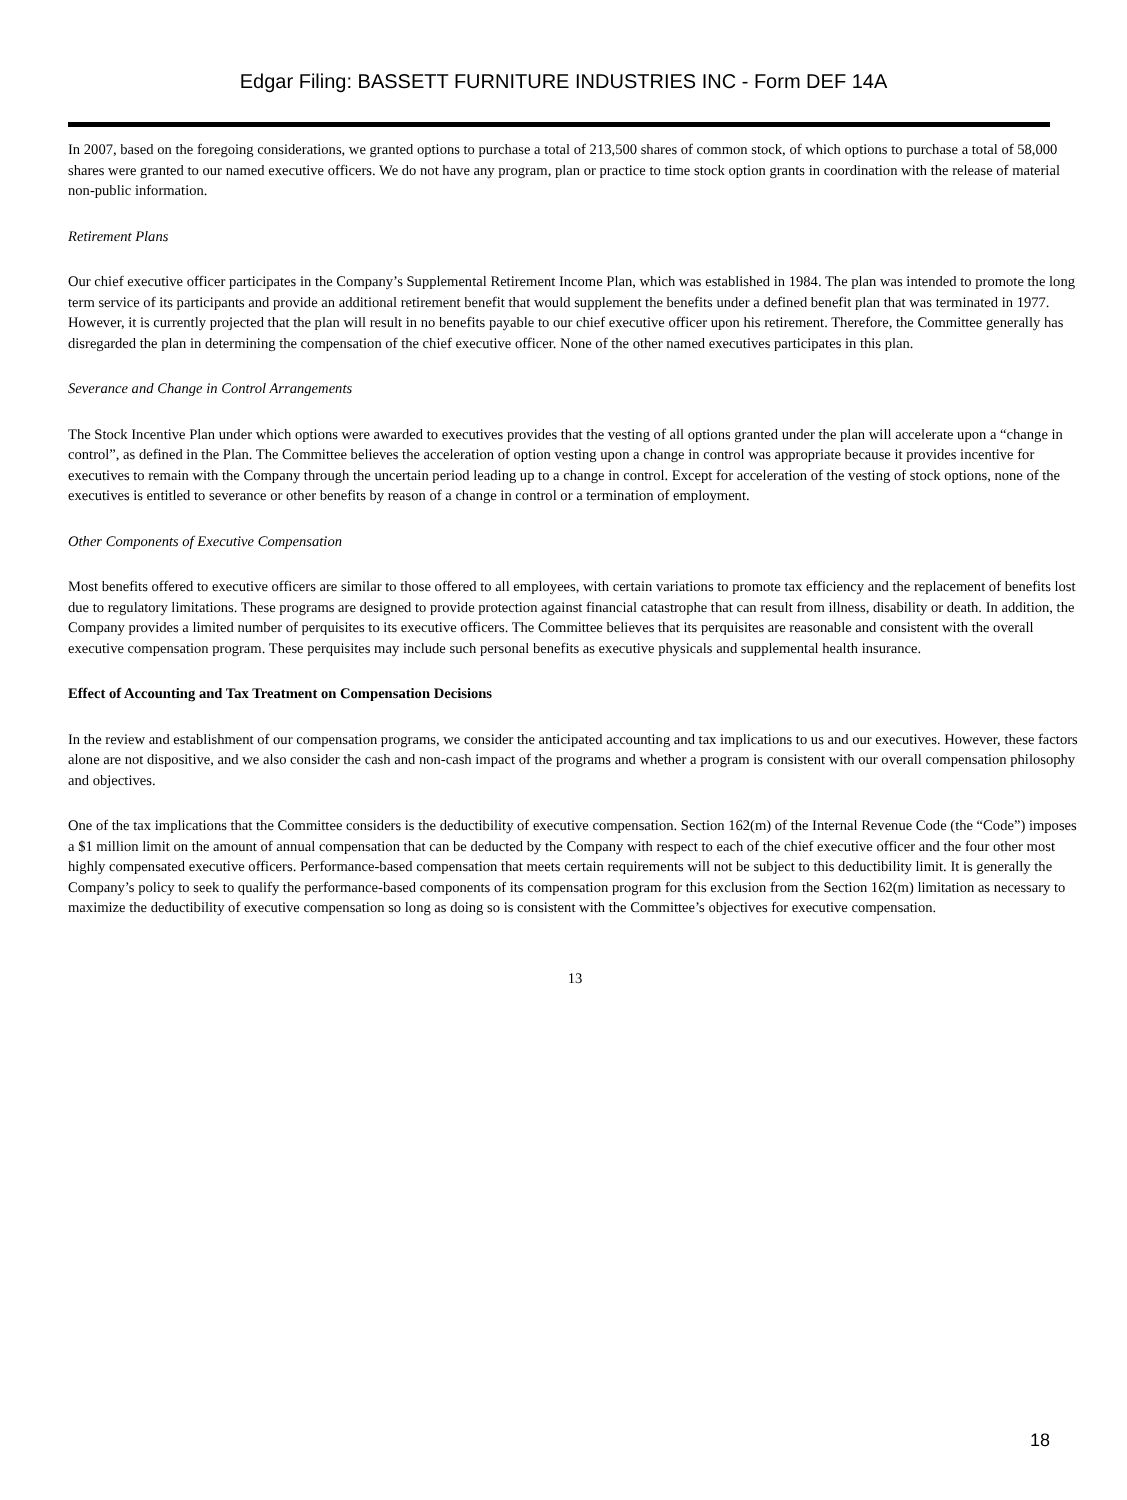Edgar Filing: BASSETT FURNITURE INDUSTRIES INC - Form DEF 14A
In 2007, based on the foregoing considerations, we granted options to purchase a total of 213,500 shares of common stock, of which options to purchase a total of 58,000 shares were granted to our named executive officers. We do not have any program, plan or practice to time stock option grants in coordination with the release of material non-public information.
Retirement Plans
Our chief executive officer participates in the Company’s Supplemental Retirement Income Plan, which was established in 1984. The plan was intended to promote the long term service of its participants and provide an additional retirement benefit that would supplement the benefits under a defined benefit plan that was terminated in 1977. However, it is currently projected that the plan will result in no benefits payable to our chief executive officer upon his retirement. Therefore, the Committee generally has disregarded the plan in determining the compensation of the chief executive officer. None of the other named executives participates in this plan.
Severance and Change in Control Arrangements
The Stock Incentive Plan under which options were awarded to executives provides that the vesting of all options granted under the plan will accelerate upon a “change in control”, as defined in the Plan. The Committee believes the acceleration of option vesting upon a change in control was appropriate because it provides incentive for executives to remain with the Company through the uncertain period leading up to a change in control. Except for acceleration of the vesting of stock options, none of the executives is entitled to severance or other benefits by reason of a change in control or a termination of employment.
Other Components of Executive Compensation
Most benefits offered to executive officers are similar to those offered to all employees, with certain variations to promote tax efficiency and the replacement of benefits lost due to regulatory limitations. These programs are designed to provide protection against financial catastrophe that can result from illness, disability or death. In addition, the Company provides a limited number of perquisites to its executive officers. The Committee believes that its perquisites are reasonable and consistent with the overall executive compensation program. These perquisites may include such personal benefits as executive physicals and supplemental health insurance.
Effect of Accounting and Tax Treatment on Compensation Decisions
In the review and establishment of our compensation programs, we consider the anticipated accounting and tax implications to us and our executives. However, these factors alone are not dispositive, and we also consider the cash and non-cash impact of the programs and whether a program is consistent with our overall compensation philosophy and objectives.
One of the tax implications that the Committee considers is the deductibility of executive compensation. Section 162(m) of the Internal Revenue Code (the “Code”) imposes a $1 million limit on the amount of annual compensation that can be deducted by the Company with respect to each of the chief executive officer and the four other most highly compensated executive officers. Performance-based compensation that meets certain requirements will not be subject to this deductibility limit. It is generally the Company’s policy to seek to qualify the performance-based components of its compensation program for this exclusion from the Section 162(m) limitation as necessary to maximize the deductibility of executive compensation so long as doing so is consistent with the Committee’s objectives for executive compensation.
13
18